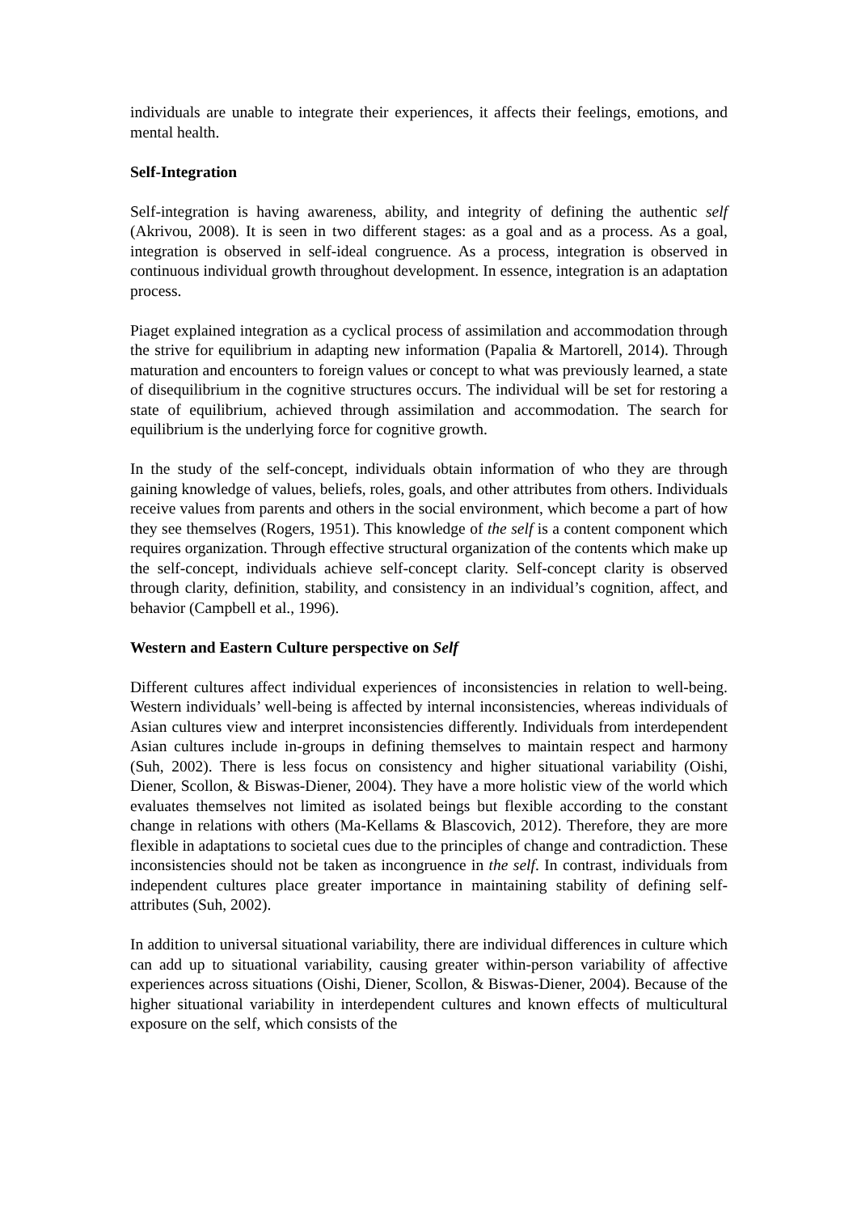individuals are unable to integrate their experiences, it affects their feelings, emotions, and mental health.
Self-Integration
Self-integration is having awareness, ability, and integrity of defining the authentic self (Akrivou, 2008). It is seen in two different stages: as a goal and as a process. As a goal, integration is observed in self-ideal congruence. As a process, integration is observed in continuous individual growth throughout development. In essence, integration is an adaptation process.
Piaget explained integration as a cyclical process of assimilation and accommodation through the strive for equilibrium in adapting new information (Papalia & Martorell, 2014). Through maturation and encounters to foreign values or concept to what was previously learned, a state of disequilibrium in the cognitive structures occurs. The individual will be set for restoring a state of equilibrium, achieved through assimilation and accommodation. The search for equilibrium is the underlying force for cognitive growth.
In the study of the self-concept, individuals obtain information of who they are through gaining knowledge of values, beliefs, roles, goals, and other attributes from others. Individuals receive values from parents and others in the social environment, which become a part of how they see themselves (Rogers, 1951). This knowledge of the self is a content component which requires organization. Through effective structural organization of the contents which make up the self-concept, individuals achieve self-concept clarity. Self-concept clarity is observed through clarity, definition, stability, and consistency in an individual’s cognition, affect, and behavior (Campbell et al., 1996).
Western and Eastern Culture perspective on Self
Different cultures affect individual experiences of inconsistencies in relation to well-being. Western individuals’ well-being is affected by internal inconsistencies, whereas individuals of Asian cultures view and interpret inconsistencies differently. Individuals from interdependent Asian cultures include in-groups in defining themselves to maintain respect and harmony (Suh, 2002). There is less focus on consistency and higher situational variability (Oishi, Diener, Scollon, & Biswas-Diener, 2004). They have a more holistic view of the world which evaluates themselves not limited as isolated beings but flexible according to the constant change in relations with others (Ma-Kellams & Blascovich, 2012). Therefore, they are more flexible in adaptations to societal cues due to the principles of change and contradiction. These inconsistencies should not be taken as incongruence in the self. In contrast, individuals from independent cultures place greater importance in maintaining stability of defining self-attributes (Suh, 2002).
In addition to universal situational variability, there are individual differences in culture which can add up to situational variability, causing greater within-person variability of affective experiences across situations (Oishi, Diener, Scollon, & Biswas-Diener, 2004). Because of the higher situational variability in interdependent cultures and known effects of multicultural exposure on the self, which consists of the